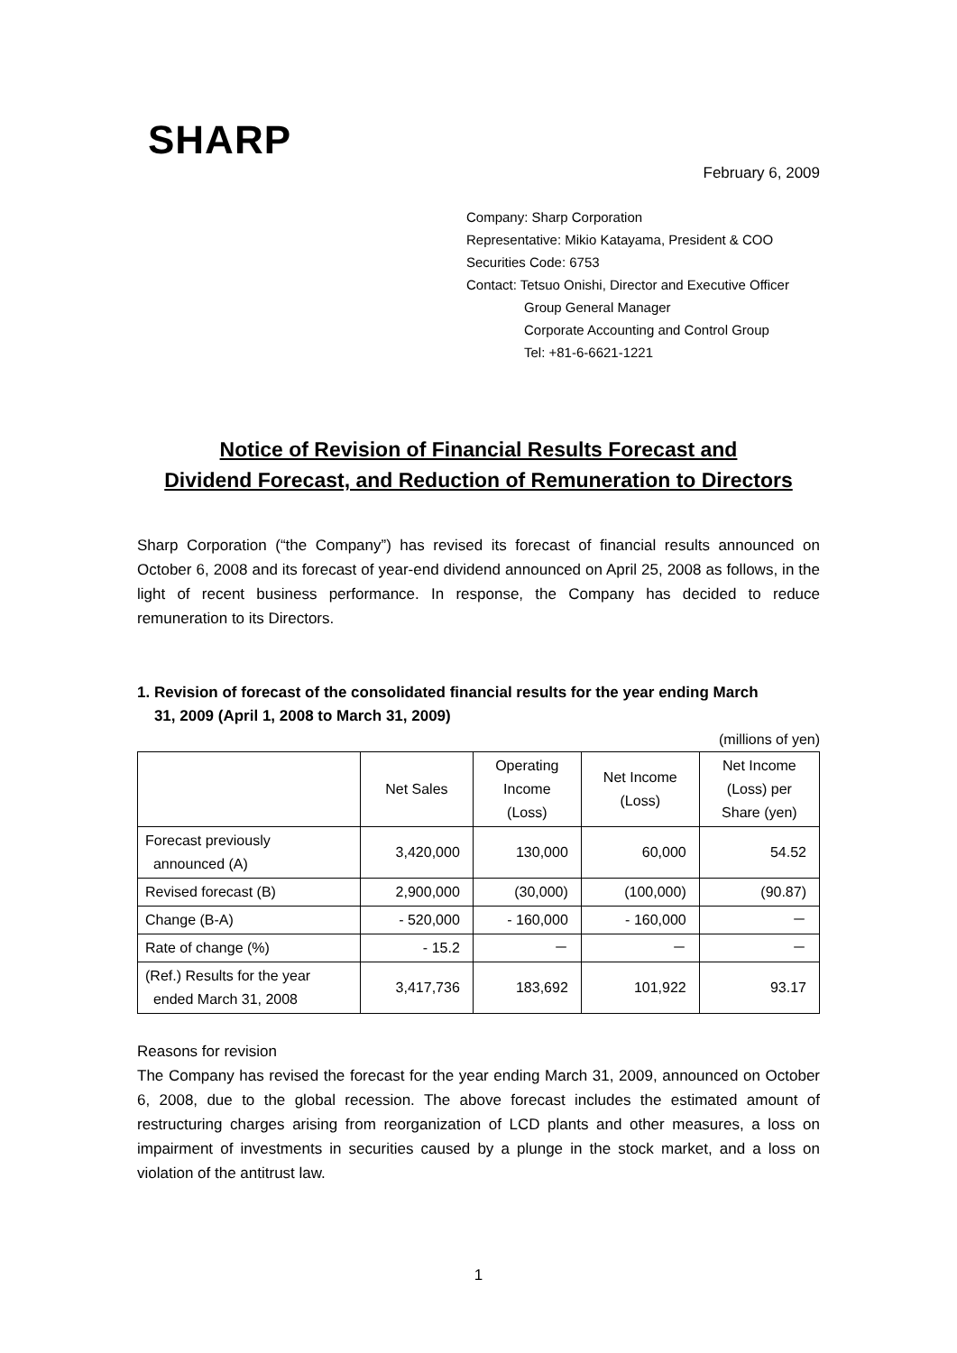SHARP
February 6, 2009
Company: Sharp Corporation
Representative: Mikio Katayama, President & COO
Securities Code: 6753
Contact: Tetsuo Onishi, Director and Executive Officer
Group General Manager
Corporate Accounting and Control Group
Tel: +81-6-6621-1221
Notice of Revision of Financial Results Forecast and
Dividend Forecast, and Reduction of Remuneration to Directors
Sharp Corporation (“the Company”) has revised its forecast of financial results announced on October 6, 2008 and its forecast of year-end dividend announced on April 25, 2008 as follows, in the light of recent business performance. In response, the Company has decided to reduce remuneration to its Directors.
1. Revision of forecast of the consolidated financial results for the year ending March
31, 2009 (April 1, 2008 to March 31, 2009)
(millions of yen)
| | Net Sales | Operating Income (Loss) | Net Income (Loss) | Net Income (Loss) per Share (yen) |
| --- | --- | --- | --- | --- |
| Forecast previously announced (A) | 3,420,000 | 130,000 | 60,000 | 54.52 |
| Revised forecast (B) | 2,900,000 | (30,000) | (100,000) | (90.87) |
| Change (B-A) | - 520,000 | - 160,000 | - 160,000 | － |
| Rate of change (%) | - 15.2 | － | － | － |
| (Ref.) Results for the year ended March 31, 2008 | 3,417,736 | 183,692 | 101,922 | 93.17 |
Reasons for revision
The Company has revised the forecast for the year ending March 31, 2009, announced on October 6, 2008, due to the global recession. The above forecast includes the estimated amount of restructuring charges arising from reorganization of LCD plants and other measures, a loss on impairment of investments in securities caused by a plunge in the stock market, and a loss on violation of the antitrust law.
1